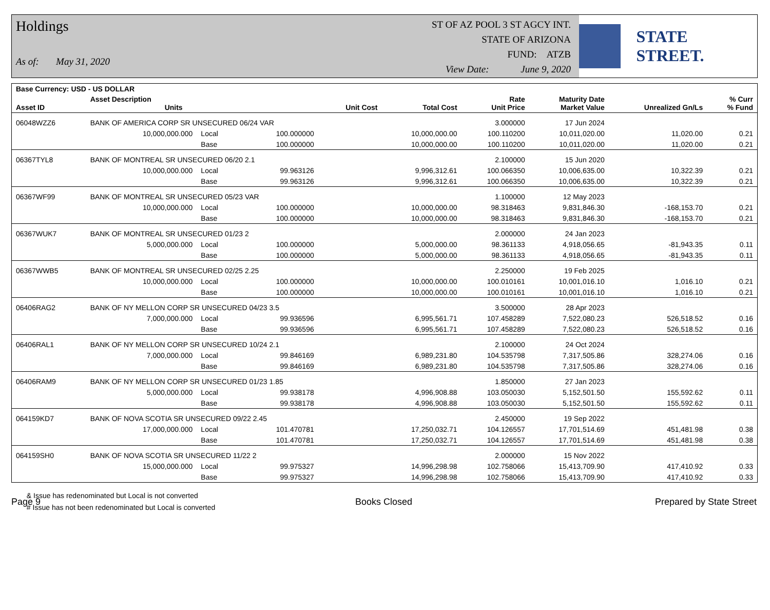Holdings
As of: May 31, 2020
ST OF AZ POOL 3 ST AGCY INT.
STATE OF ARIZONA
FUND: ATZB
View Date: June 9, 2020
STATE STREET.
| Base Currency: USD - US DOLLAR | | | | | | | | | |
| --- | --- | --- | --- | --- | --- | --- | --- | --- | --- |
| Asset ID | Asset Description Units | | | Unit Cost | Total Cost | Rate Unit Price | Maturity Date Market Value | Unrealized Gn/Ls | % Curr % Fund |
| 06048WZZ6 | BANK OF AMERICA CORP SR UNSECURED 06/24 VAR | | | | | 3.000000 | 17 Jun 2024 | | |
| | 10,000,000.000 | Local | 100.000000 | | 10,000,000.00 | 100.110200 | 10,011,020.00 | 11,020.00 | 0.21 |
| | | Base | 100.000000 | | 10,000,000.00 | 100.110200 | 10,011,020.00 | 11,020.00 | 0.21 |
| 06367TYL8 | BANK OF MONTREAL SR UNSECURED 06/20 2.1 | | | | | 2.100000 | 15 Jun 2020 | | |
| | 10,000,000.000 | Local | 99.963126 | | 9,996,312.61 | 100.066350 | 10,006,635.00 | 10,322.39 | 0.21 |
| | | Base | 99.963126 | | 9,996,312.61 | 100.066350 | 10,006,635.00 | 10,322.39 | 0.21 |
| 06367WF99 | BANK OF MONTREAL SR UNSECURED 05/23 VAR | | | | | 1.100000 | 12 May 2023 | | |
| | 10,000,000.000 | Local | 100.000000 | | 10,000,000.00 | 98.318463 | 9,831,846.30 | -168,153.70 | 0.21 |
| | | Base | 100.000000 | | 10,000,000.00 | 98.318463 | 9,831,846.30 | -168,153.70 | 0.21 |
| 06367WUK7 | BANK OF MONTREAL SR UNSECURED 01/23 2 | | | | | 2.000000 | 24 Jan 2023 | | |
| | 5,000,000.000 | Local | 100.000000 | | 5,000,000.00 | 98.361133 | 4,918,056.65 | -81,943.35 | 0.11 |
| | | Base | 100.000000 | | 5,000,000.00 | 98.361133 | 4,918,056.65 | -81,943.35 | 0.11 |
| 06367WWB5 | BANK OF MONTREAL SR UNSECURED 02/25 2.25 | | | | | 2.250000 | 19 Feb 2025 | | |
| | 10,000,000.000 | Local | 100.000000 | | 10,000,000.00 | 100.010161 | 10,001,016.10 | 1,016.10 | 0.21 |
| | | Base | 100.000000 | | 10,000,000.00 | 100.010161 | 10,001,016.10 | 1,016.10 | 0.21 |
| 06406RAG2 | BANK OF NY MELLON CORP SR UNSECURED 04/23 3.5 | | | | | 3.500000 | 28 Apr 2023 | | |
| | 7,000,000.000 | Local | 99.936596 | | 6,995,561.71 | 107.458289 | 7,522,080.23 | 526,518.52 | 0.16 |
| | | Base | 99.936596 | | 6,995,561.71 | 107.458289 | 7,522,080.23 | 526,518.52 | 0.16 |
| 06406RAL1 | BANK OF NY MELLON CORP SR UNSECURED 10/24 2.1 | | | | | 2.100000 | 24 Oct 2024 | | |
| | 7,000,000.000 | Local | 99.846169 | | 6,989,231.80 | 104.535798 | 7,317,505.86 | 328,274.06 | 0.16 |
| | | Base | 99.846169 | | 6,989,231.80 | 104.535798 | 7,317,505.86 | 328,274.06 | 0.16 |
| 06406RAM9 | BANK OF NY MELLON CORP SR UNSECURED 01/23 1.85 | | | | | 1.850000 | 27 Jan 2023 | | |
| | 5,000,000.000 | Local | 99.938178 | | 4,996,908.88 | 103.050030 | 5,152,501.50 | 155,592.62 | 0.11 |
| | | Base | 99.938178 | | 4,996,908.88 | 103.050030 | 5,152,501.50 | 155,592.62 | 0.11 |
| 064159KD7 | BANK OF NOVA SCOTIA SR UNSECURED 09/22 2.45 | | | | | 2.450000 | 19 Sep 2022 | | |
| | 17,000,000.000 | Local | 101.470781 | | 17,250,032.71 | 104.126557 | 17,701,514.69 | 451,481.98 | 0.38 |
| | | Base | 101.470781 | | 17,250,032.71 | 104.126557 | 17,701,514.69 | 451,481.98 | 0.38 |
| 064159SH0 | BANK OF NOVA SCOTIA SR UNSECURED 11/22 2 | | | | | 2.000000 | 15 Nov 2022 | | |
| | 15,000,000.000 | Local | 99.975327 | | 14,996,298.98 | 102.758066 | 15,413,709.90 | 417,410.92 | 0.33 |
| | | Base | 99.975327 | | 14,996,298.98 | 102.758066 | 15,413,709.90 | 417,410.92 | 0.33 |
Page 9
& Issue has redenominated but Local is not converted
# Issue has not been redenominated but Local is converted
Books Closed Prepared by State Street